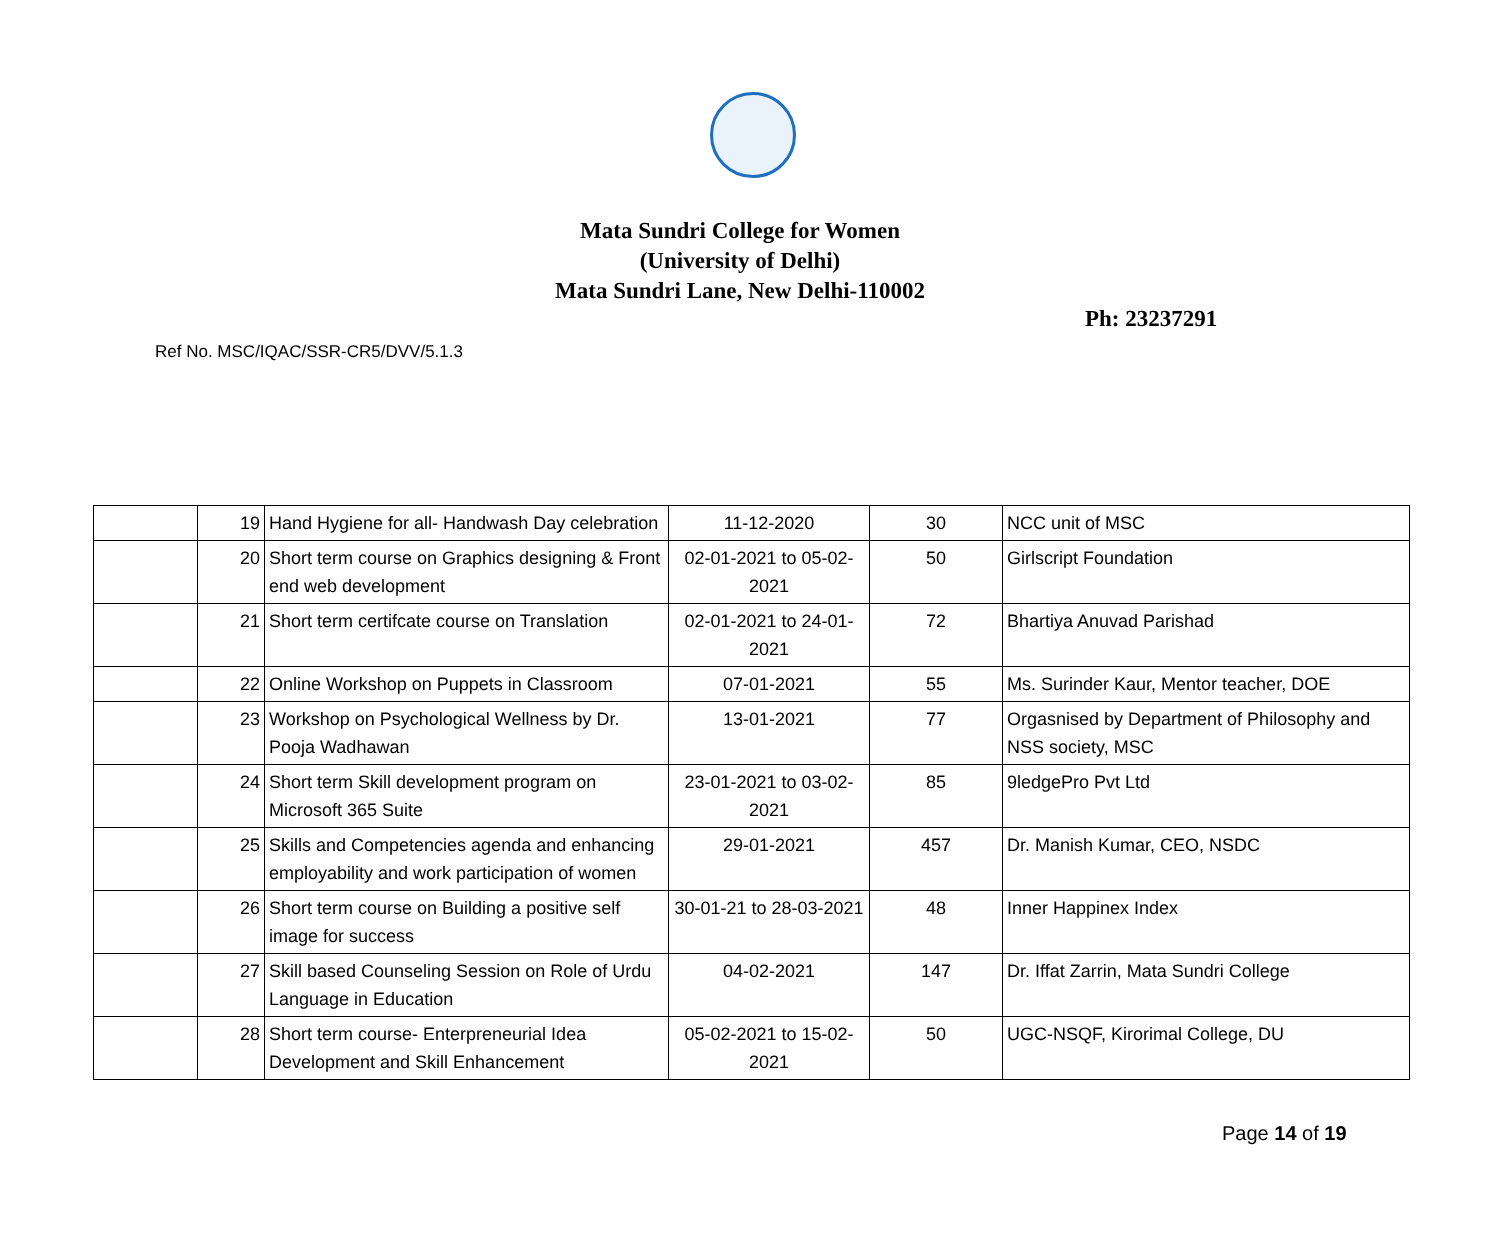Mata Sundri College for Women
(University of Delhi)
Mata Sundri Lane, New Delhi-110002
Ph: 23237291
Ref No. MSC/IQAC/SSR-CR5/DVV/5.1.3
| | 19 | Hand Hygiene for all- Handwash Day celebration | 11-12-2020 | 30 | NCC unit of MSC |
| | 20 | Short term course on Graphics designing & Front end web development | 02-01-2021 to 05-02-2021 | 50 | Girlscript Foundation |
| | 21 | Short term certifcate course on Translation | 02-01-2021 to 24-01-2021 | 72 | Bhartiya Anuvad Parishad |
| | 22 | Online Workshop on Puppets in Classroom | 07-01-2021 | 55 | Ms. Surinder Kaur, Mentor teacher, DOE |
| | 23 | Workshop on Psychological Wellness by Dr. Pooja Wadhawan | 13-01-2021 | 77 | Orgasnised by Department of Philosophy and NSS society, MSC |
| | 24 | Short term Skill development program on Microsoft 365 Suite | 23-01-2021 to 03-02-2021 | 85 | 9ledgePro Pvt Ltd |
| | 25 | Skills and Competencies agenda and enhancing employability and work participation of women | 29-01-2021 | 457 | Dr. Manish Kumar, CEO, NSDC |
| | 26 | Short term course on Building a positive self image for success | 30-01-21 to 28-03-2021 | 48 | Inner Happinex Index |
| | 27 | Skill based Counseling Session on Role of Urdu Language in Education | 04-02-2021 | 147 | Dr. Iffat Zarrin, Mata Sundri College |
| | 28 | Short term course- Enterpreneurial Idea Development and Skill Enhancement | 05-02-2021 to 15-02-2021 | 50 | UGC-NSQF, Kirorimal College, DU |
Page 14 of 19